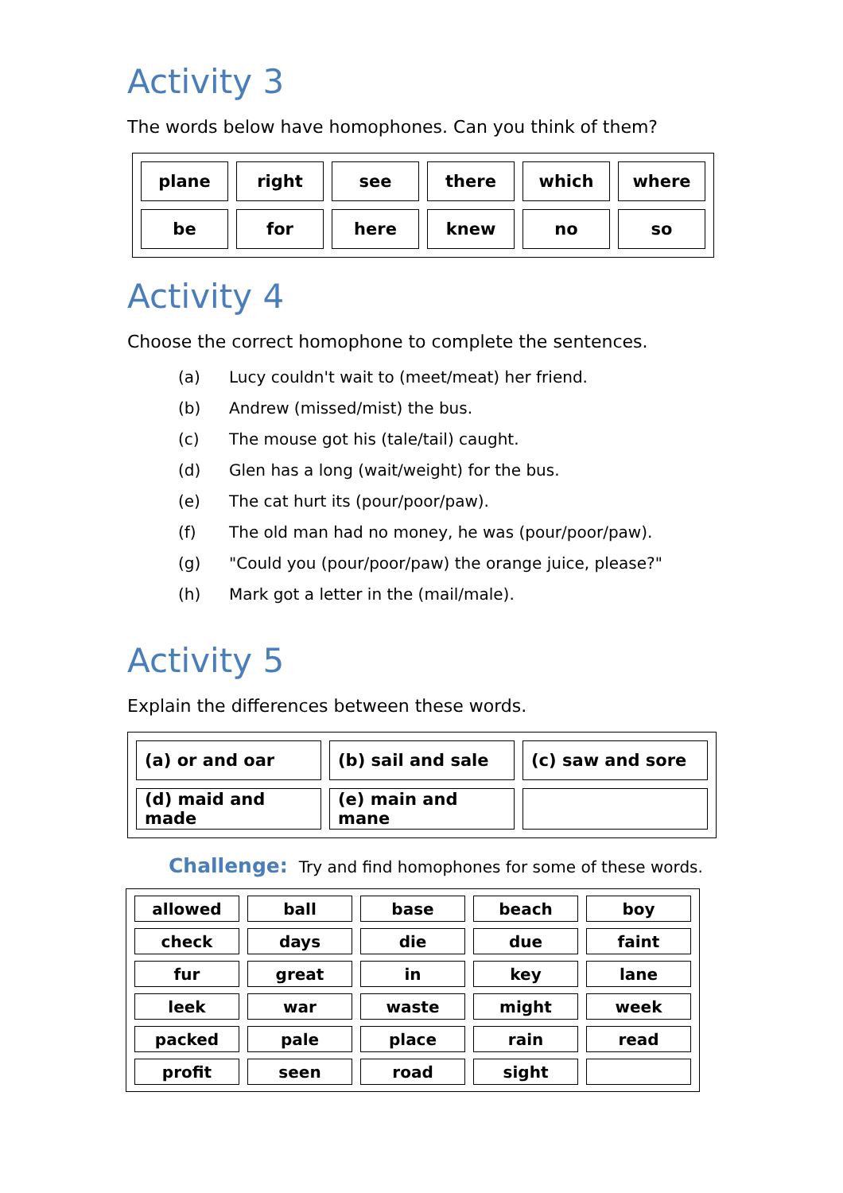Activity 3
The words below have homophones. Can you think of them?
| plane | right | see | there | which | where |
| be | for | here | knew | no | so |
Activity 4
Choose the correct homophone to complete the sentences.
(a) Lucy couldn't wait to (meet/meat) her friend.
(b) Andrew (missed/mist) the bus.
(c) The mouse got his (tale/tail) caught.
(d) Glen has a long (wait/weight) for the bus.
(e) The cat hurt its (pour/poor/paw).
(f) The old man had no money, he was (pour/poor/paw).
(g) "Could you (pour/poor/paw) the orange juice, please?"
(h) Mark got a letter in the (mail/male).
Activity 5
Explain the differences between these words.
| (a) or and oar | (b) sail and sale | (c) saw and sore |
| (d) maid and made | (e) main and mane | |
Challenge: Try and find homophones for some of these words.
| allowed | ball | base | beach | boy |
| check | days | die | due | faint |
| fur | great | in | key | lane |
| leek | war | waste | might | week |
| packed | pale | place | rain | read |
| profit | seen | road | sight | |